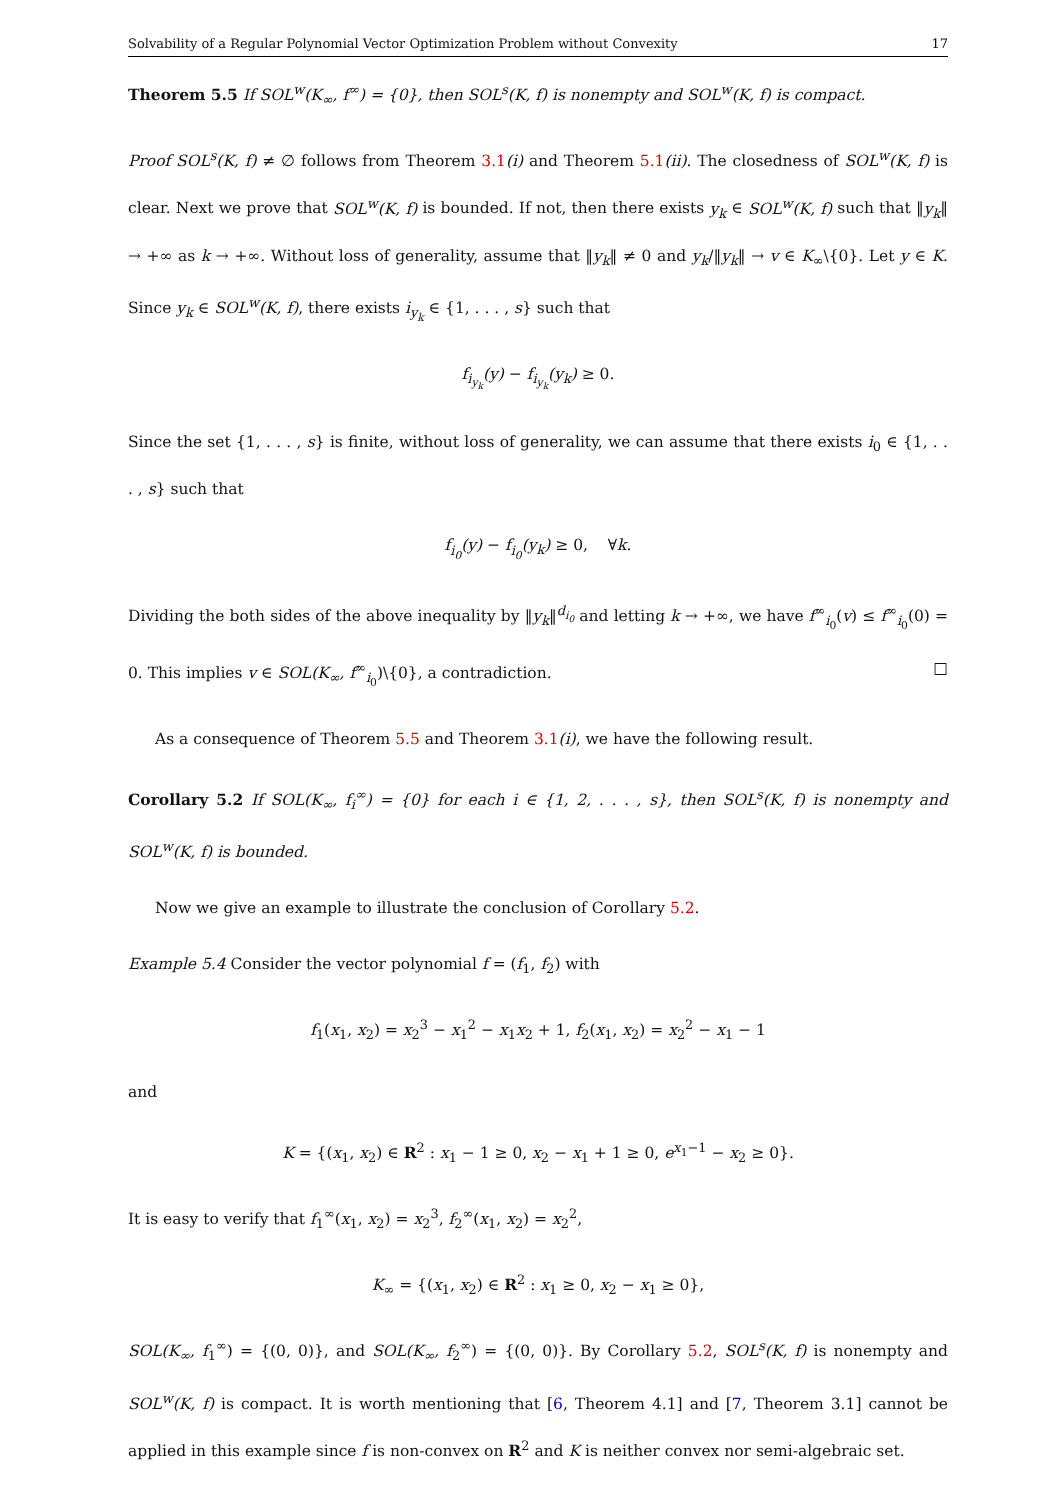Solvability of a Regular Polynomial Vector Optimization Problem without Convexity 17
Theorem 5.5 If SOL<sup>w</sup>(K<sub>∞</sub>, f<sup>∞</sup>) = {0}, then SOL<sup>s</sup>(K, f) is nonempty and SOL<sup>w</sup>(K, f) is compact.
Proof SOL<sup>s</sup>(K, f) ≠ ∅ follows from Theorem 3.1(i) and Theorem 5.1(ii). The closedness of SOL<sup>w</sup>(K, f) is clear. Next we prove that SOL<sup>w</sup>(K, f) is bounded. If not, then there exists y<sub>k</sub> ∈ SOL<sup>w</sup>(K, f) such that ‖y<sub>k</sub>‖ → +∞ as k → +∞. Without loss of generality, assume that ‖y<sub>k</sub>‖ ≠ 0 and y<sub>k</sub>/‖y<sub>k</sub>‖ → v ∈ K<sub>∞</sub>\{0}. Let y ∈ K. Since y<sub>k</sub> ∈ SOL<sup>w</sup>(K, f), there exists i<sub>y<sub>k</sub></sub> ∈ {1, . . . , s} such that
f<sub>i<sub>y<sub>k</sub></sub></sub>(y) − f<sub>i<sub>y<sub>k</sub></sub></sub>(y<sub>k</sub>) ≥ 0.
Since the set {1, . . . , s} is finite, without loss of generality, we can assume that there exists i<sub>0</sub> ∈ {1, . . . , s} such that
f<sub>i<sub>0</sub></sub>(y) − f<sub>i<sub>0</sub></sub>(y<sub>k</sub>) ≥ 0, ∀k.
Dividing the both sides of the above inequality by ‖y<sub>k</sub>‖<sup>d<sub>i<sub>0</sub></sub></sup> and letting k → +∞, we have f<sup>∞</sup><sub>i<sub>0</sub></sub>(v) ≤ f<sup>∞</sup><sub>i<sub>0</sub></sub>(0) = 0. This implies v ∈ SOL(K<sub>∞</sub>, f<sup>∞</sup><sub>i<sub>0</sub></sub>)\{0}, a contradiction. □
As a consequence of Theorem 5.5 and Theorem 3.1(i), we have the following result.
Corollary 5.2 If SOL(K<sub>∞</sub>, f<sub>i</sub><sup>∞</sup>) = {0} for each i ∈ {1, 2, . . . , s}, then SOL<sup>s</sup>(K, f) is nonempty and SOL<sup>w</sup>(K, f) is bounded.
Now we give an example to illustrate the conclusion of Corollary 5.2.
Example 5.4 Consider the vector polynomial f = (f<sub>1</sub>, f<sub>2</sub>) with
f<sub>1</sub>(x<sub>1</sub>, x<sub>2</sub>) = x<sub>2</sub><sup>3</sup> − x<sub>1</sub><sup>2</sup> − x<sub>1</sub>x<sub>2</sub> + 1, f<sub>2</sub>(x<sub>1</sub>, x<sub>2</sub>) = x<sub>2</sub><sup>2</sup> − x<sub>1</sub> − 1
and
K = {(x<sub>1</sub>, x<sub>2</sub>) ∈ R<sup>2</sup> : x<sub>1</sub> − 1 ≥ 0, x<sub>2</sub> − x<sub>1</sub> + 1 ≥ 0, e<sup>x<sub>1</sub>−1</sup> − x<sub>2</sub> ≥ 0}.
It is easy to verify that f<sub>1</sub><sup>∞</sup>(x<sub>1</sub>, x<sub>2</sub>) = x<sub>2</sub><sup>3</sup>, f<sub>2</sub><sup>∞</sup>(x<sub>1</sub>, x<sub>2</sub>) = x<sub>2</sub><sup>2</sup>,
K<sub>∞</sub> = {(x<sub>1</sub>, x<sub>2</sub>) ∈ R<sup>2</sup> : x<sub>1</sub> ≥ 0, x<sub>2</sub> − x<sub>1</sub> ≥ 0},
SOL(K<sub>∞</sub>, f<sub>1</sub><sup>∞</sup>) = {(0, 0)}, and SOL(K<sub>∞</sub>, f<sub>2</sub><sup>∞</sup>) = {(0, 0)}. By Corollary 5.2, SOL<sup>s</sup>(K, f) is nonempty and SOL<sup>w</sup>(K, f) is compact. It is worth mentioning that [6, Theorem 4.1] and [7, Theorem 3.1] cannot be applied in this example since f is non-convex on R<sup>2</sup> and K is neither convex nor semi-algebraic set.